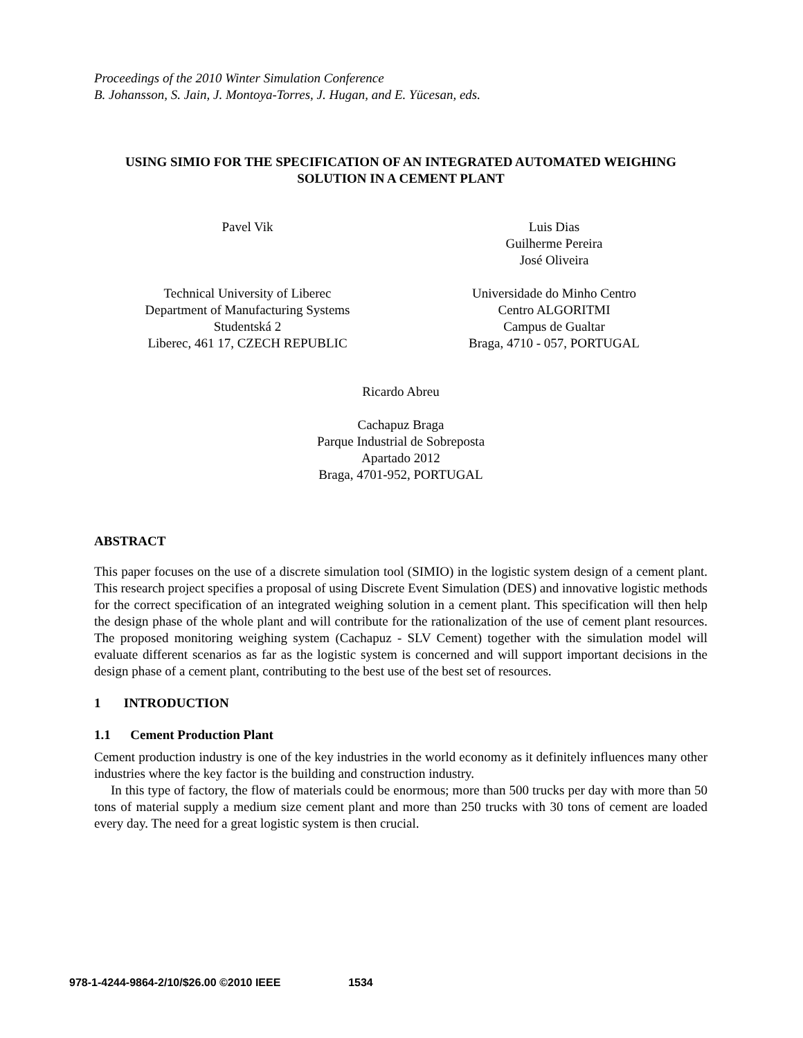Proceedings of the 2010 Winter Simulation Conference
B. Johansson, S. Jain, J. Montoya-Torres, J. Hugan, and E. Yücesan, eds.
USING SIMIO FOR THE SPECIFICATION OF AN INTEGRATED AUTOMATED WEIGHING
SOLUTION IN A CEMENT PLANT
Pavel Vik
Technical University of Liberec
Department of Manufacturing Systems
Studentská 2
Liberec, 461 17, CZECH REPUBLIC
Luis Dias
Guilherme Pereira
José Oliveira
Universidade do Minho Centro
Centro ALGORITMI
Campus de Gualtar
Braga, 4710 - 057, PORTUGAL
Ricardo Abreu
Cachapuz Braga
Parque Industrial de Sobreposta
Apartado 2012
Braga, 4701-952, PORTUGAL
ABSTRACT
This paper focuses on the use of a discrete simulation tool (SIMIO) in the logistic system design of a cement plant. This research project specifies a proposal of using Discrete Event Simulation (DES) and innovative logistic methods for the correct specification of an integrated weighing solution in a cement plant. This specification will then help the design phase of the whole plant and will contribute for the rationalization of the use of cement plant resources. The proposed monitoring weighing system (Cachapuz - SLV Cement) together with the simulation model will evaluate different scenarios as far as the logistic system is concerned and will support important decisions in the design phase of a cement plant, contributing to the best use of the best set of resources.
1 INTRODUCTION
1.1 Cement Production Plant
Cement production industry is one of the key industries in the world economy as it definitely influences many other industries where the key factor is the building and construction industry.
In this type of factory, the flow of materials could be enormous; more than 500 trucks per day with more than 50 tons of material supply a medium size cement plant and more than 250 trucks with 30 tons of cement are loaded every day. The need for a great logistic system is then crucial.
978-1-4244-9864-2/10/$26.00 ©2010 IEEE 1534